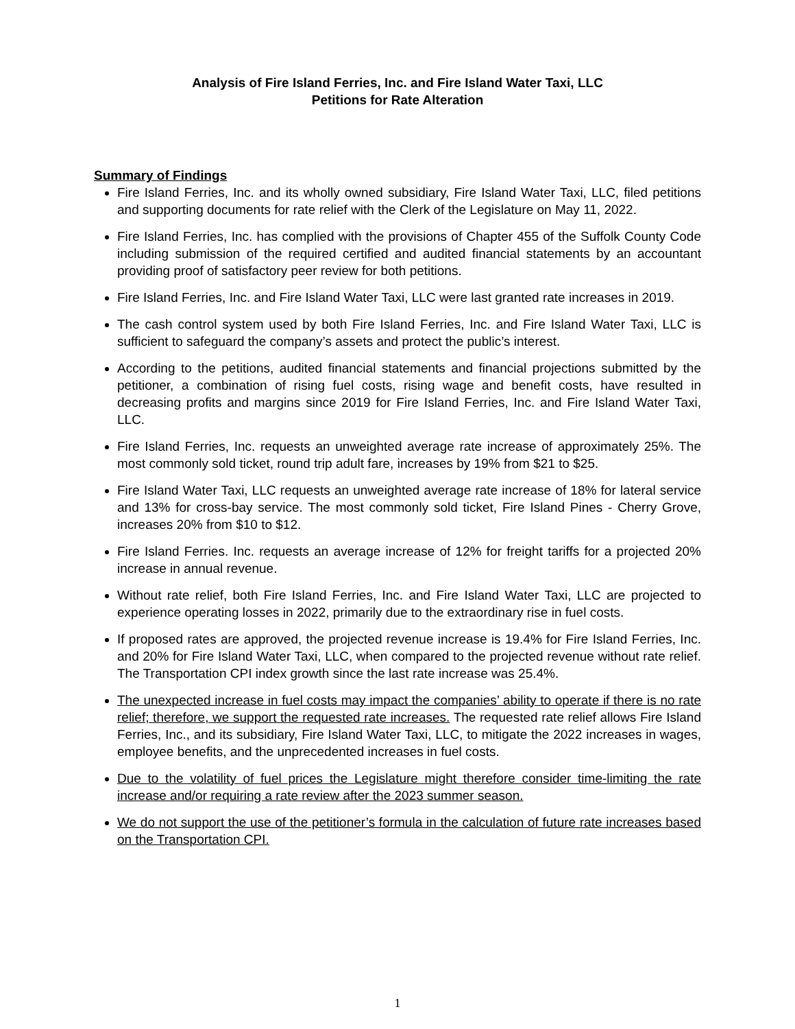Analysis of Fire Island Ferries, Inc. and Fire Island Water Taxi, LLC
Petitions for Rate Alteration
Summary of Findings
Fire Island Ferries, Inc. and its wholly owned subsidiary, Fire Island Water Taxi, LLC, filed petitions and supporting documents for rate relief with the Clerk of the Legislature on May 11, 2022.
Fire Island Ferries, Inc. has complied with the provisions of Chapter 455 of the Suffolk County Code including submission of the required certified and audited financial statements by an accountant providing proof of satisfactory peer review for both petitions.
Fire Island Ferries, Inc. and Fire Island Water Taxi, LLC were last granted rate increases in 2019.
The cash control system used by both Fire Island Ferries, Inc. and Fire Island Water Taxi, LLC is sufficient to safeguard the company’s assets and protect the public’s interest.
According to the petitions, audited financial statements and financial projections submitted by the petitioner, a combination of rising fuel costs, rising wage and benefit costs, have resulted in decreasing profits and margins since 2019 for Fire Island Ferries, Inc. and Fire Island Water Taxi, LLC.
Fire Island Ferries, Inc. requests an unweighted average rate increase of approximately 25%. The most commonly sold ticket, round trip adult fare, increases by 19% from $21 to $25.
Fire Island Water Taxi, LLC requests an unweighted average rate increase of 18% for lateral service and 13% for cross-bay service. The most commonly sold ticket, Fire Island Pines - Cherry Grove, increases 20% from $10 to $12.
Fire Island Ferries. Inc. requests an average increase of 12% for freight tariffs for a projected 20% increase in annual revenue.
Without rate relief, both Fire Island Ferries, Inc. and Fire Island Water Taxi, LLC are projected to experience operating losses in 2022, primarily due to the extraordinary rise in fuel costs.
If proposed rates are approved, the projected revenue increase is 19.4% for Fire Island Ferries, Inc. and 20% for Fire Island Water Taxi, LLC, when compared to the projected revenue without rate relief. The Transportation CPI index growth since the last rate increase was 25.4%.
The unexpected increase in fuel costs may impact the companies’ ability to operate if there is no rate relief; therefore, we support the requested rate increases. The requested rate relief allows Fire Island Ferries, Inc., and its subsidiary, Fire Island Water Taxi, LLC, to mitigate the 2022 increases in wages, employee benefits, and the unprecedented increases in fuel costs.
Due to the volatility of fuel prices the Legislature might therefore consider time-limiting the rate increase and/or requiring a rate review after the 2023 summer season.
We do not support the use of the petitioner’s formula in the calculation of future rate increases based on the Transportation CPI.
1